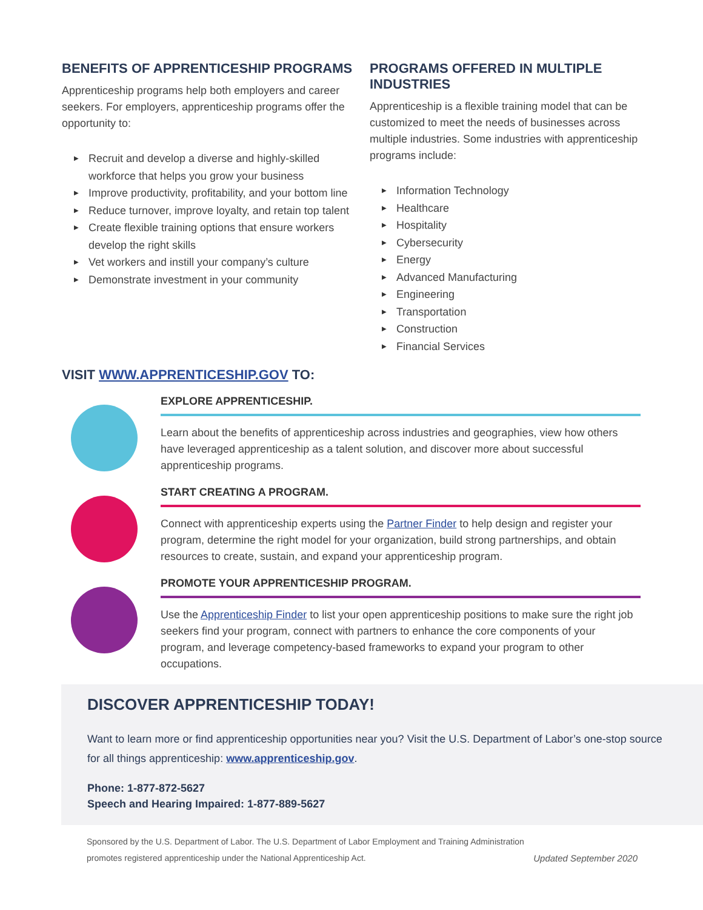BENEFITS OF APPRENTICESHIP PROGRAMS
Apprenticeship programs help both employers and career seekers. For employers, apprenticeship programs offer the opportunity to:
▶ Recruit and develop a diverse and highly-skilled workforce that helps you grow your business
▶ Improve productivity, profitability, and your bottom line
▶ Reduce turnover, improve loyalty, and retain top talent
▶ Create flexible training options that ensure workers develop the right skills
▶ Vet workers and instill your company’s culture
▶ Demonstrate investment in your community
PROGRAMS OFFERED IN MULTIPLE INDUSTRIES
Apprenticeship is a flexible training model that can be customized to meet the needs of businesses across multiple industries. Some industries with apprenticeship programs include:
▶ Information Technology
▶ Healthcare
▶ Hospitality
▶ Cybersecurity
▶ Energy
▶ Advanced Manufacturing
▶ Engineering
▶ Transportation
▶ Construction
▶ Financial Services
VISIT WWW.APPRENTICESHIP.GOV TO:
EXPLORE APPRENTICESHIP.
Learn about the benefits of apprenticeship across industries and geographies, view how others have leveraged apprenticeship as a talent solution, and discover more about successful apprenticeship programs.
START CREATING A PROGRAM.
Connect with apprenticeship experts using the Partner Finder to help design and register your program, determine the right model for your organization, build strong partnerships, and obtain resources to create, sustain, and expand your apprenticeship program.
PROMOTE YOUR APPRENTICESHIP PROGRAM.
Use the Apprenticeship Finder to list your open apprenticeship positions to make sure the right job seekers find your program, connect with partners to enhance the core components of your program, and leverage competency-based frameworks to expand your program to other occupations.
DISCOVER APPRENTICESHIP TODAY!
Want to learn more or find apprenticeship opportunities near you? Visit the U.S. Department of Labor’s one-stop source for all things apprenticeship: www.apprenticeship.gov.
Phone: 1-877-872-5627
Speech and Hearing Impaired: 1-877-889-5627
Sponsored by the U.S. Department of Labor. The U.S. Department of Labor Employment and Training Administration
promotes registered apprenticeship under the National Apprenticeship Act.
Updated September 2020